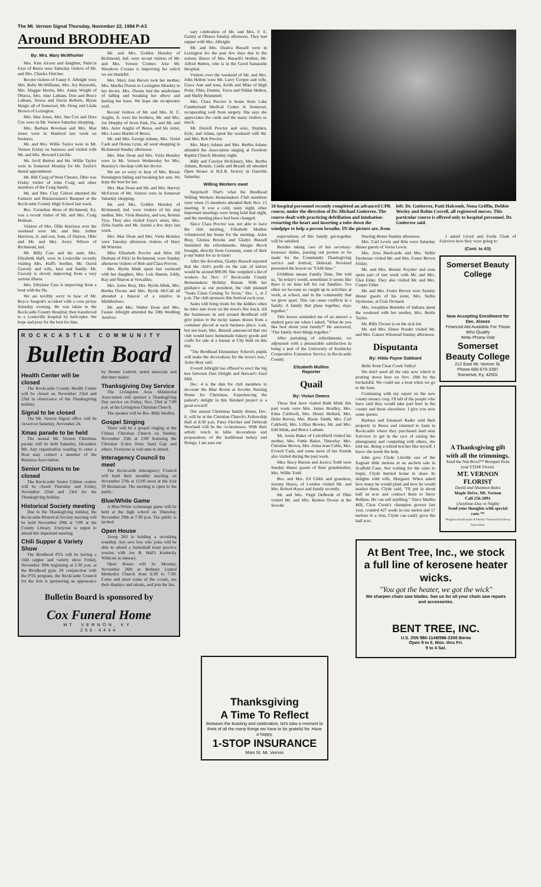The Mt. Vernon Signal Thursday, November 22, 1984 P-A3
Around BRODHEAD
By: Mrs. Mary McWhorter
Mrs. Kim Alcorn and daughter, Patricia Faye of Berea were Saturday visitors of Mr. and Mrs. Charles Fletcher.
Recent visitors of Fanny F. Albright were Mrs. Ruby McWilliams, Mrs. Joy Reynolds, Mrs. Maggie Herrin, Mrs. Annie Wright of Ottawa, Mrs. June Latham, Don and Bruce Latham, Teresa and Davin Roberts, Bryan Hargis all of Somerset, Mr. Doug and Linda Brown of Lexington.
Mrs. Mae Jones, Mrs. Sue Cox and Dora Cox were in Mt. Vernon Saturday shopping.
Mrs. Barbara Bowman and Mrs. Mae Jones were in Stanford last week on business.
Mr. and Mrs. Willie Taylor were in Mt. Vernon Friday on business and visited with Mr. and Mrs. Howard Linville.
Mr. Arvil Burton and Mr. Willie Taylor were in Somerset Monday for Mr. Taylor's dental appointment.
Mr. Bill Craig of West Chester, Ohio was Friday visitor of John Craig and other members of the Craig family.
Mr. and Mrs. Clay Colson attended the Farmers and Businessmen's Banquet at the Rockcastle County High School last week.
Bro. Cornelius Horn of Richmond, Ky. was a recent visitor of Mr. and Mrs. Craig Holman.
Visitors of Mrs. Ollie Harrison over the weekend were Mr. and Mrs. Arthur Harrison, Jr. and son, Sam, of Dayton, Ohio and Mr. and Mrs. Avery Wilson of Richmond, Ind.
Mr. Billy Cass and his aunt, Mrs. Elizabeth Haff, were in Louisville recently visiting Mrs. Haff's brother, Mr. David Gravely and wife, Inez and family. Mr. Gravely is slowly improving from a very serious illness.
Mrs. Ethylene Cass is improving from a bout with the flu.
We are terribly sorry to hear of Mr. Royce Sargent's accident with a corn picker Saturday evening. He was taken to the Rockcastle County Hospital, then transferred to a Louisville hospital by helicopter. We hope and pray for the best for him.
Mr. and Mrs. Golden Hensley of Richmond, Ind. were recent visitors of Mr. and Mrs. Vernon Cromer. Also Mr. Woodrow Cromer is improving for which we are thankful.
Mrs. Mary Ann Brown took her mother, Mrs. Martha Owens to Lexington Monday to her doctor. Mrs. Owens had the misfortune of falling and breaking her elbow and hurting her knee. We hope she recuperates well.
Recent visitors of Mr. and Mrs. H. C. Anglin, Jr. were his brothers, Mr. and Mrs. Joe Murphy of Avon Park, Fla. and Mr. and Mrs. Aster Anglin of Berea, and his sister, Mrs. Laura Martin of Berea.
Mr. and Mrs. George Adams, Mrs. Violet Cash and Donna Lynn, all went shopping in Richmond Sunday afternoon.
Mrs. Mae Doan and Mrs. Viola Hensley were in Mt. Vernon Wednesday for Mrs. Hensley's checkup with her doctor.
We are so sorry to hear of Mrs. Bessie Pennington falling and breaking her arm. We hope the best for her.
Mrs. Mae Doan and Mr. and Mrs. Harvey McFerron of Mt. Vernon were in Somerset Saturday shopping.
Mr. and Mrs. Golden Hensley of Richmond, Ind. were visitors of his step mother, Mrs. Viola Hensley, and son, Ronnie Tyra. They also visited Faye's sister, Mrs. Zella Austin and Mr. Austin a few days last week.
Mrs. Mae Doan and Mrs. Viola Hensley were Tuesday afternoon visitors of Mary McWhorter.
Miss Elizabeth Proctor and Miss Jill Durham of EKU in Richmond, were Sunday afternoon visitors of Bob and Clara Proctor.
Mrs. Byrda Mink spent last weekend with her daughter, Mrs. Lois Hamm, Eddy, Ray and Sharon at Versailles.
Mrs. Aslee Bray, Mrs. Byrda Mink, Mrs. Bertha Owens and Mrs. Byrda McCall all attended a funeral of a relative in Middlesboro.
Mr. and Mrs. Walter Doan and Mrs. Fannie Albright attended the 50th Wedding Anniver-
ROCKCASTLE COMMUNITY
Bulletin Board
Health Center will be closed
The Rockcastle County Health Center will be closed on November 22nd and 23rd in observance of the Thanksgiving holiday.
Signal to be closed
The Mt. Vernon Signal office will be closed on Saturday, November 24.
Xmas parade to be held
The annual Mt. Vernon Christmas parade will be held Saturday, December 8th. Any organization wanting to enter a float may contact a member of the Business Association.
Senior Citizens to be closed
The Rockcastle Senior Citizen centers will be closed Thursday and Friday, November 22nd and 23rd for the Thanksgiving holiday.
Historical Society meeting
Due to the Thanksgiving holiday, the Rockcastle Historical Society meeting will be held November 29th at 7:00 at the County Library. Everyone is urged to attend this important meeting.
Chili Supper & Variety Show
The Brodhead PTA will be having a chili supper and variety show Friday, November 30th beginning at 5:30 p.m. at the Brodhead gym. IN conjunction with the PTA program, the Rockcastle Council for the Arts is sponsoring an appearance by Homer Ledord, noted musician and dulcimer maker.
Thanksgiving Day Service
The Livingston Area Ministerial Association will sponsor a Thanksgiving Day service on Friday, Nov. 23rd at 7:00 p.m. at the Livingston Christian Church.
The speaker will be Bro. Billy Medley.
Gospel Singing
There will be a gospel singing at the Climax Christian Church on Sunday, November 25th at 2:00 featuring the Christian Echos from Sand Gap and others. Everyone is welcome to attend.
Interagency Council to meet
The Rockcastle Interagency Council will hold their monthly meeting on November 27th at 12:00 noon at the Exit 59 Restaurant. The meeting is open to the public.
Blue/White Game
A Blue/White scrimmage game will be held at the high school on Thursday, November 29th at 7:30 p.m. The public is invited.
Open House
Troop 263 is holding a recruiting roundup. Any new boy who joins will be able to attend a basketball team practice session with Joe B. Hall's Kentucky Wildcats in January.
Open House will be Monday, November 26th at Bethany United Methodist Church from 6:30 to 7:30. Come and meet some of the scouts, see their displays and talents, and join the fun.
Bulletin Board is sponsored by
Cox Funeral Home
MT. VERNON, KY.
256-4444
sary celebration of Mr. and Mrs. F. E. Gentry at Ottawa Sunday afternoon. They had supper with Mrs. Albright.
Mr. and Mrs. Dealva Bussell were in Lexington for the past few days due to the serious illness of Mrs. Bussell's brother, Mr. Alfred Helton, who is in the Good Samaratin Hospital.
Visitors over the weekend of Mr. and Mrs. John Helton were Mr. Larry Cooper and wife, Grace Ann and sons, Keith and Mike of High Point, Ohio, Donnie, Treva and Nikkie Helton, and Shelly Brummett.
Mrs. Clara Proctor is home from Lake Cumberland Medical Center in Somerset, recuperating well from surgery. She says she appreciates the cards and the many visitors so much.
Mr. Derrell Proctor and sons, Stephen, Kyle, and Adam, spent the weekend with Mr. and Mrs. Bob Proctor.
Mrs. Mary Adams and Mrs. Bertha Adams attended the Association singing at Freedom Baptist Church Monday night.
Billy and Carolyn McKinney, Mrs. Bertha Adams, Ronnie, Linda and Brandi all attended Open House at H.E.R. factory in Danville Saturday.
Willing Workers meet
Surprised! That's what the Brodhead Willing Workers Homemakers Club members were when 15 members attended their Nov. 15 meeting. It was a cold, rainy night, other important meetings were being held that night, and the meeting place had been changed.
Since Clara Proctor was not able to have the club meeting, Elizabeth Mullins volunteered her home for the meeting. Aslee Bray, Glenna Brooks and Gladys Bussell furnished the refreshments. Margie Brock brought, directly from Germany, some of their p-nut butter for us to taste!
After the devotion, Gladys Bussell reported that the club's profit on the sale of knives would be around $90.00. She compiled a list of workers for Nov. 17 Rockcastle County Homemakers Holiday Bazaar. With her guidance as our president, the club planned "Santa Claus Coming To Town," Dec. 1, at 2 p.m. The club sponsors this festival each year.
Santa will bring treats for the kiddies when he rides into town on the town's fire truck. All the businesses in and around Brodhead will give prizes to the lucky names drawn from a container placed at each business place. Last, but not least, Mrs. Bussell announced that our club would have homemade bakery goods and crafts for sale at a bazaar at City Hall on this day.
"The Brodhead Elementary School's pupils will make the decorations for the town's tree," Aslee Bray said.
Everett Albright has offered to erect the big tree between Dari Delight and Stewart's Feed Mill.
Dec. 4 is the date for club members to decorate the Blue Room at Sowder Nursing Home for Christmas. Experiencing the patient's delight in this finished project is a great reward!
Our annual Christmas family dinner, Dec. 8, will be at the Christian Church's Fellowship Hall at 6:30 p.m. Patsy Fletcher and Deborah Newland will be the co-hostesses. With their artistic touch in table decorations and preparations of the traditional turkey and fixings, I am sure our
18 hospital personnel recently completed an advanced CPR course, under the direction of Dr. Michael Gutierrez. The course dealt with practicing defrillation and intubation-restarting the heart and inserting a tube down the windpipe to help a person breathe. IN the picture are, from left: Dr. Gutierrez, Patti Halcomb, Nona Griffin, Debbie Wesley and Robin Correll, all registered nurses. This particular course is offered only to hospital personnel, Dr. Gutierrez said.
expectations of this family get-together will be satisfied.
Besides taking care of her secretary-treasurer duties, passing out posters to be made for the Community Thanksgiving service and festival, Deborah Newland presented the lesson on "FAM time."
FAMtime means Family Time. She told us, "In today's world, sometimes it seems like there is no time left for our families. Too often we become so caught up in activities at work, at school, and in the community that we grow apart. This can cause conflicts in a family. A family that plans together, stays together."
This lesson reminded me of an answer a student gave me when I asked, "What do you like best about your family?" He answered, "Our family does things together."
After partaking of refreshments, we adjourned with a pleasurable satisfaction in being a part of the University of Kentucky Cooperative Extension Service in Rockcastle County.
Elizabeth Mullins
Reporter
Quail
By: Vivian Owens
Those that have visited Ruth Mink this past week were Mrs. James Bradley, Mrs. Edna Caldwell, Mrs. Henry Hellard, Mrs. Delta Brown, Mrs. Rissie Smith, Mrs. Carl Caldwell, Mrs. Lillian Brooks, Mr. and Mrs. Edd Mink, and Bruce Latham.
Mr. Jessie Baker of Leitchfield visited his mother, Mrs. Pattie Baker, Thursday. Mrs. Christine Brown, Mrs. Alma Jean Cable, Mrs. Everett Cash, and some more of her friends also visited during the past week.
Miss Stacy Barron and Jessica Todd were Sunday dinner guests of their grandmother, Mrs. Willie Todd.
Bro. and Mrs. Ed Gibbs and grandson, Jeremy Hayes, of London visited Mr. and Mrs. Robert Hayes and family recently.
Mr. and Mrs. Virgil DeBorde of Ohio visited Mr. and Mrs. Benton Owens at the Sowder
Nursing Home Sunday afternoon.
Mrs. Carl Lewis and Rita were Saturday dinner guests of Verna Lewis.
Mrs. Zora Hardcastle and Mrs. Nellie Dyehouse visited Mr. and Mrs. Foster Brown Friday.
Mr. and Mrs. Bennie Poynter and sons spent part of last week with Mr. and Mrs. Glen Elder. They also visited Mr. and Mrs. Casper Elder.
Mr. and Mrs. Foster Brown were Sunday dinner guests of his sister, Mrs. Nellie Dyehouse, at Crab Orchard.
Mrs. Josephine Burdette of Indiana spent the weekend with her mother, Mrs. Bertie Taylor.
Mr. Billy Owens is on the sick list.
Mr. and Mrs. Elmer Ponder visited Mr. and Mrs. Gaines Winstead Sunday afternoon.
Disputanta
By: Hilda Payne Gabbard
Hello from Clear Creek Valley!
We don't need all the rain now which is pouring down here on Nov. 18th by the bucketsful. We could use a boat when we go to the barn.
Continuing with my report on the new county money crop, I'll tell of the people who have said they would take part here in the county and those elsewhere. I give you now some quotes:
Barbara and Emanuel Rader sold their property in Berea and returned to farm in Rockcastle where they purchased land near Fairview to get in the race of raising the plumgranny and competing with others, she told me. Being a retired teacher like myself, I know she needs the help.
John gave Clyde Linville one of the fragrant little melons at an auction sale in Scaffold Cane. Not waiting for the sales to begin, Clyde hurried home to share its delights with wife, Margaret. When asked how many he would plant and how he would market them, Clyde said, "I'll put in about half an acre and contract them to Steve Bullens. He can sell anything." Since Martha Hill, Clear Creek's champion grower last year, counted 427 seeds in one melon and 17 melons to a vine, Clyde can easily grow the half acre.
I asked Lloyd and Freda Clark of Fairview how they were going to
(Cont. to A5)
Somerset Beauty College
Now Accepting Enrollment for Dec. Alsses
Financial Aid Available For Those Who Qualify
Write-Phone-Visit
Somerset Beauty College
212 East Mt. Vernon St.
Phone 606-679-3397
Somerset, Ky. 42501
A Thanksgiving gift with all the trimmings.
Send the Nut Bowl™ Bouquet from your FTD® Florist.
MT. VERNON FLORIST
David and Shannon Bales
Maple Drive, Mt. Vernon
Call 256-2091
(Anytime-Day or Night)
Send your thoughts with special care.™
*Registered trademark of Florists' Transworld Delivery Association.
At Bent Tree, Inc., we stock a full line of kerosene heater wicks.
"You got the heater, we got the wick"
We sharpen chain saw blades. See us for all your chain saw repairs and accessories.
BENT TREE, INC.
U.S. 25N 986-1148/986-2206 Berea
Open 9 to 6, Mon. thru Fri.
9 to 4 Sat.
Thanksgiving
A Time To Reflect
Between the feasting and celebration, let's take a moment to think of all the many things we have to be grateful for. Have a happy.
1-STOP INSURANCE
Main St. Mt. Vernon